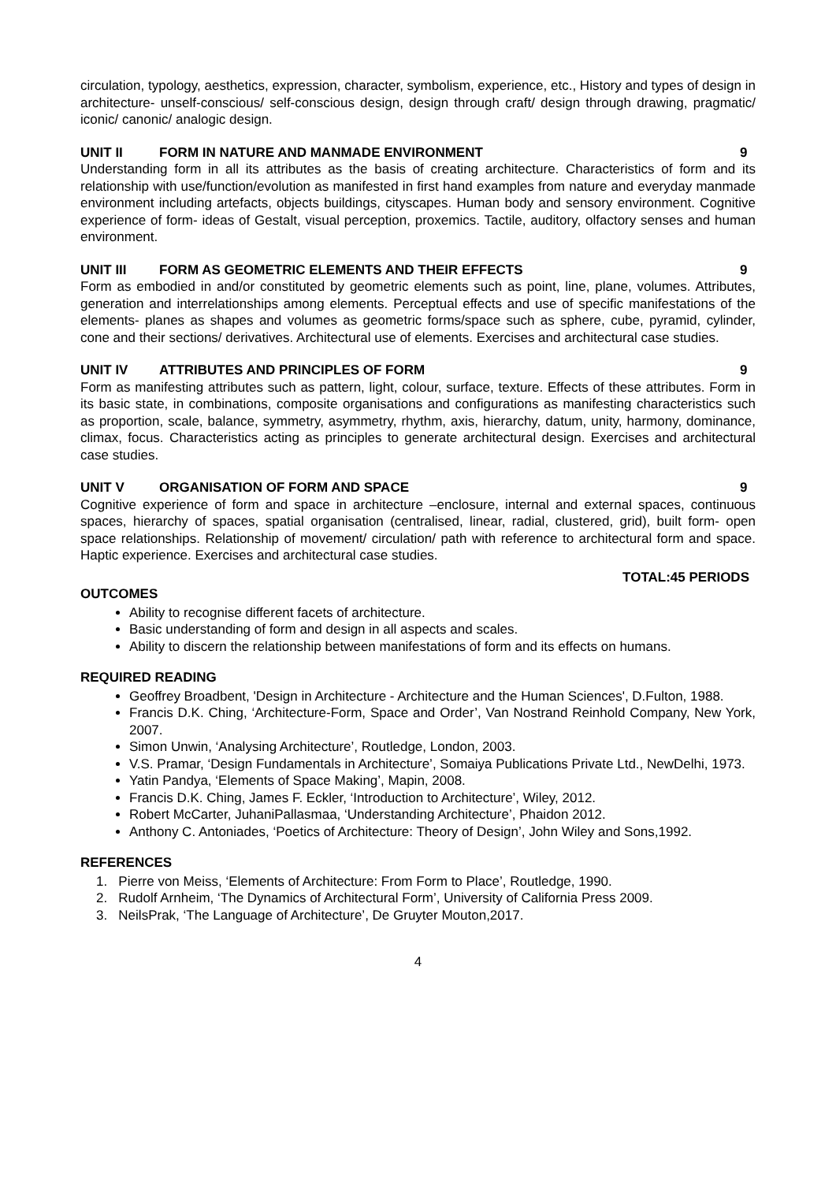circulation, typology, aesthetics, expression, character, symbolism, experience, etc., History and types of design in architecture- unself-conscious/ self-conscious design, design through craft/ design through drawing, pragmatic/ iconic/ canonic/ analogic design.
UNIT II FORM IN NATURE AND MANMADE ENVIRONMENT 9
Understanding form in all its attributes as the basis of creating architecture. Characteristics of form and its relationship with use/function/evolution as manifested in first hand examples from nature and everyday manmade environment including artefacts, objects buildings, cityscapes. Human body and sensory environment. Cognitive experience of form- ideas of Gestalt, visual perception, proxemics. Tactile, auditory, olfactory senses and human environment.
UNIT III FORM AS GEOMETRIC ELEMENTS AND THEIR EFFECTS 9
Form as embodied in and/or constituted by geometric elements such as point, line, plane, volumes. Attributes, generation and interrelationships among elements. Perceptual effects and use of specific manifestations of the elements- planes as shapes and volumes as geometric forms/space such as sphere, cube, pyramid, cylinder, cone and their sections/ derivatives. Architectural use of elements. Exercises and architectural case studies.
UNIT IV ATTRIBUTES AND PRINCIPLES OF FORM 9
Form as manifesting attributes such as pattern, light, colour, surface, texture. Effects of these attributes. Form in its basic state, in combinations, composite organisations and configurations as manifesting characteristics such as proportion, scale, balance, symmetry, asymmetry, rhythm, axis, hierarchy, datum, unity, harmony, dominance, climax, focus. Characteristics acting as principles to generate architectural design. Exercises and architectural case studies.
UNIT V ORGANISATION OF FORM AND SPACE 9
Cognitive experience of form and space in architecture –enclosure, internal and external spaces, continuous spaces, hierarchy of spaces, spatial organisation (centralised, linear, radial, clustered, grid), built form- open space relationships. Relationship of movement/ circulation/ path with reference to architectural form and space. Haptic experience. Exercises and architectural case studies.
TOTAL:45 PERIODS
OUTCOMES
Ability to recognise different facets of architecture.
Basic understanding of form and design in all aspects and scales.
Ability to discern the relationship between manifestations of form and its effects on humans.
REQUIRED READING
Geoffrey Broadbent, 'Design in Architecture - Architecture and the Human Sciences', D.Fulton, 1988.
Francis D.K. Ching, ‘Architecture-Form, Space and Order’, Van Nostrand Reinhold Company, New York, 2007.
Simon Unwin, ‘Analysing Architecture’, Routledge, London, 2003.
V.S. Pramar, ‘Design Fundamentals in Architecture’, Somaiya Publications Private Ltd., NewDelhi, 1973.
Yatin Pandya, ‘Elements of Space Making’, Mapin, 2008.
Francis D.K. Ching, James F. Eckler, ‘Introduction to Architecture’, Wiley, 2012.
Robert McCarter, JuhaniPallasmaa, ‘Understanding Architecture’, Phaidon 2012.
Anthony C. Antoniades, ‘Poetics of Architecture: Theory of Design’, John Wiley and Sons,1992.
REFERENCES
1. Pierre von Meiss, ‘Elements of Architecture: From Form to Place’, Routledge, 1990.
2. Rudolf Arnheim, ‘The Dynamics of Architectural Form’, University of California Press 2009.
3. NeilsPrak, ‘The Language of Architecture’, De Gruyter Mouton,2017.
4